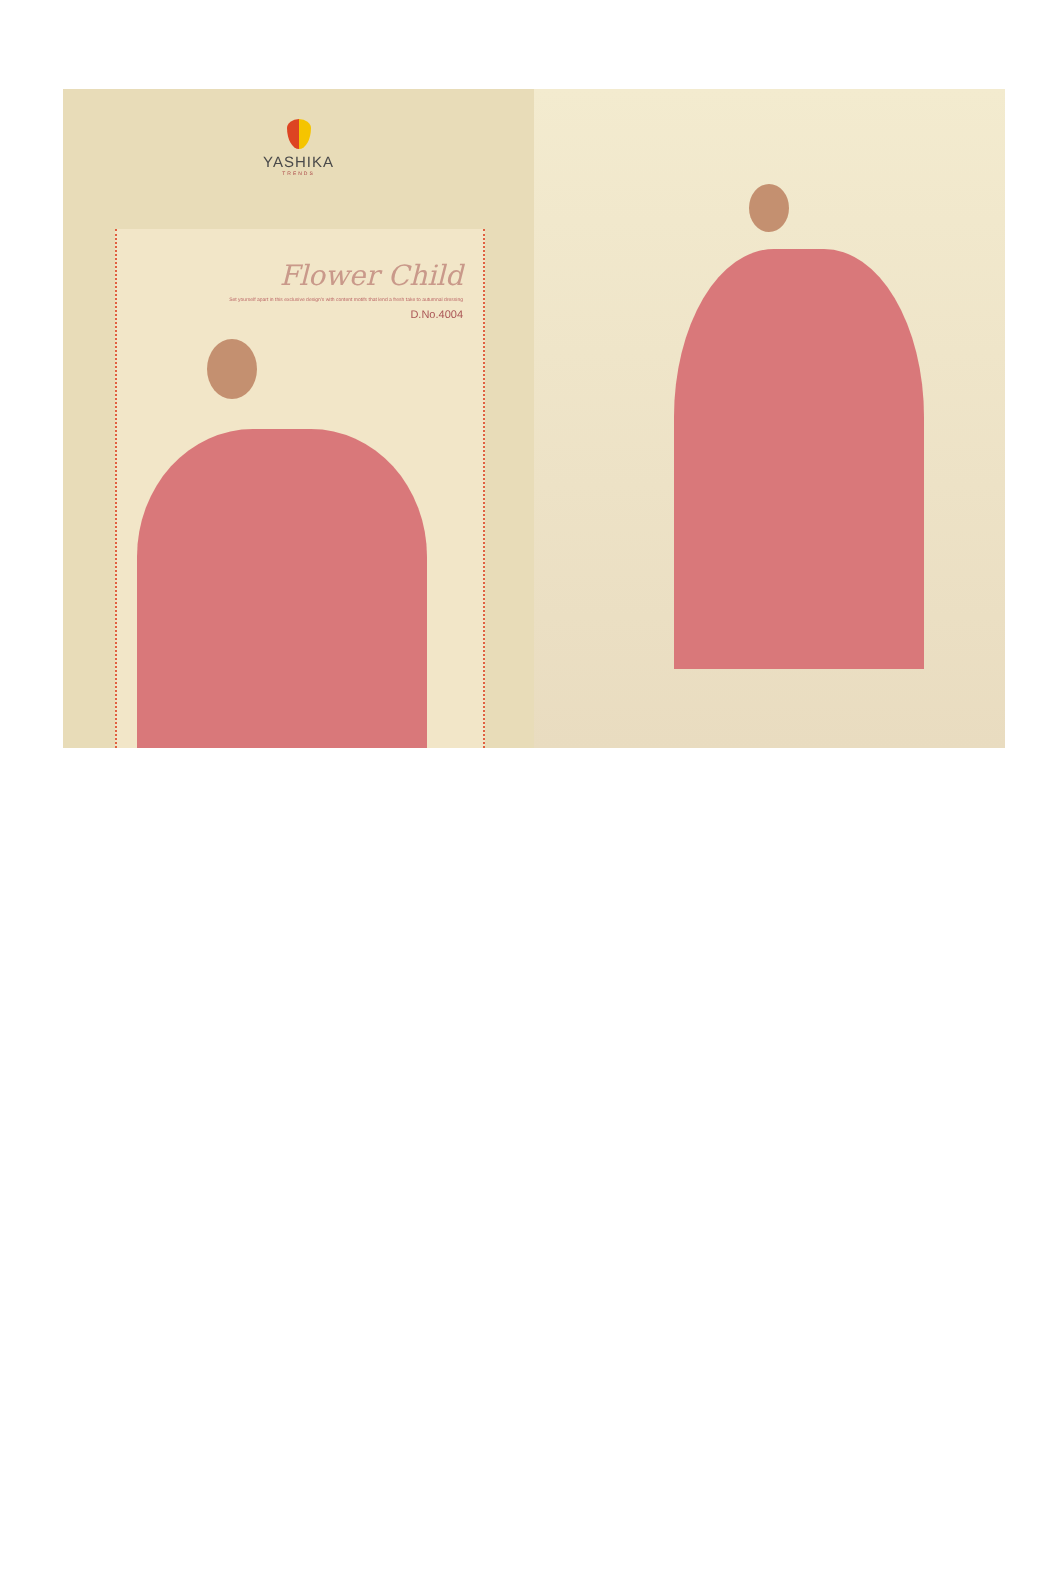YASHIKA
TRENDS
Flower Child
Set yourself apart in this exclusive design's with content motifs that lend a fresh take to autumnal dressing
D.No.4004